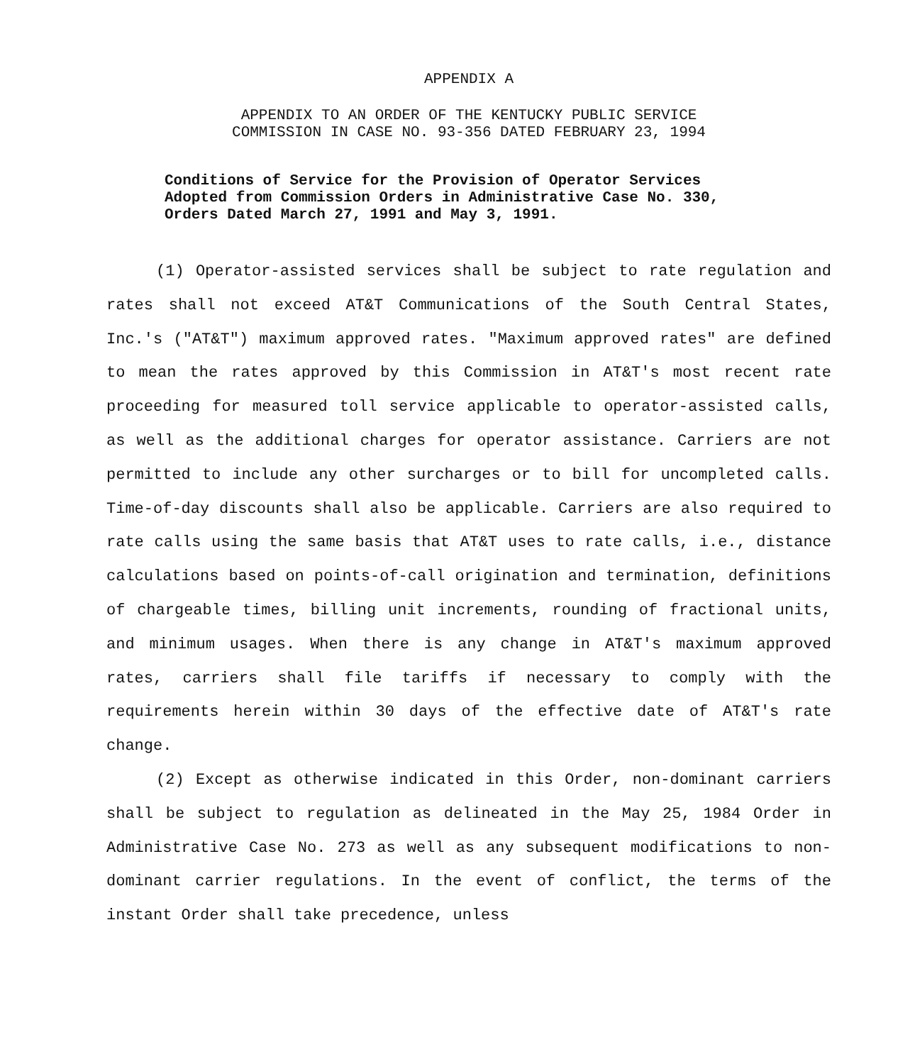APPENDIX A
APPENDIX TO AN ORDER OF THE KENTUCKY PUBLIC SERVICE
COMMISSION IN CASE NO. 93-356 DATED FEBRUARY 23, 1994
Conditions of Service for the Provision of Operator Services Adopted from Commission Orders in Administrative Case No. 330, Orders Dated March 27, 1991 and May 3, 1991.
(1) Operator-assisted services shall be subject to rate regulation and rates shall not exceed AT&T Communications of the South Central States, Inc.'s ("AT&T") maximum approved rates. "Maximum approved rates" are defined to mean the rates approved by this Commission in AT&T's most recent rate proceeding for measured toll service applicable to operator-assisted calls, as well as the additional charges for operator assistance. Carriers are not permitted to include any other surcharges or to bill for uncompleted calls. Time-of-day discounts shall also be applicable. Carriers are also required to rate calls using the same basis that AT&T uses to rate calls, i.e., distance calculations based on points-of-call origination and termination, definitions of chargeable times, billing unit increments, rounding of fractional units, and minimum usages. When there is any change in AT&T's maximum approved rates, carriers shall file tariffs if necessary to comply with the requirements herein within 30 days of the effective date of AT&T's rate change.
(2) Except as otherwise indicated in this Order, non-dominant carriers shall be subject to regulation as delineated in the May 25, 1984 Order in Administrative Case No. 273 as well as any subsequent modifications to non-dominant carrier regulations. In the event of conflict, the terms of the instant Order shall take precedence, unless